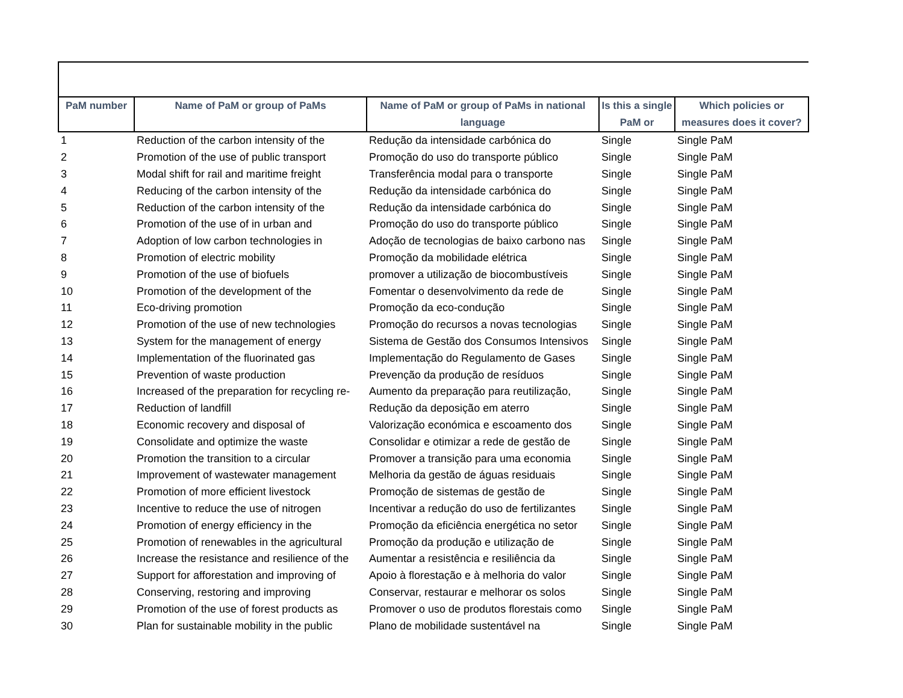| PaM number | Name of PaM or group of PaMs | Name of PaM or group of PaMs in national language | Is this a single PaM or | Which policies or measures does it cover? |
| --- | --- | --- | --- | --- |
| 1 | Reduction of the carbon intensity of the | Redução da intensidade carbónica do | Single | Single PaM |
| 2 | Promotion of the use of public transport | Promoção do uso do transporte público | Single | Single PaM |
| 3 | Modal shift for rail and maritime freight | Transferência modal para o transporte | Single | Single PaM |
| 4 | Reducing of the carbon intensity of the | Redução da intensidade carbónica do | Single | Single PaM |
| 5 | Reduction of the carbon intensity of the | Redução da intensidade carbónica do | Single | Single PaM |
| 6 | Promotion of the use of in urban and | Promoção do uso do transporte público | Single | Single PaM |
| 7 | Adoption of low carbon technologies in | Adoção de tecnologias de baixo carbono nas | Single | Single PaM |
| 8 | Promotion of electric mobility | Promoção da mobilidade elétrica | Single | Single PaM |
| 9 | Promotion of the use of biofuels | promover a utilização de biocombustíveis | Single | Single PaM |
| 10 | Promotion of the development of the | Fomentar o desenvolvimento da rede de | Single | Single PaM |
| 11 | Eco-driving promotion | Promoção da eco-condução | Single | Single PaM |
| 12 | Promotion of the use of new technologies | Promoção do recursos a novas tecnologias | Single | Single PaM |
| 13 | System for the management of energy | Sistema de Gestão dos Consumos Intensivos | Single | Single PaM |
| 14 | Implementation of the fluorinated gas | Implementação do Regulamento de Gases | Single | Single PaM |
| 15 | Prevention of waste production | Prevenção da produção de resíduos | Single | Single PaM |
| 16 | Increased of the preparation for recycling re- | Aumento da preparação para reutilização, | Single | Single PaM |
| 17 | Reduction of landfill | Redução da deposição em aterro | Single | Single PaM |
| 18 | Economic recovery and disposal of | Valorização económica e escoamento dos | Single | Single PaM |
| 19 | Consolidate and optimize the waste | Consolidar e otimizar a rede de gestão de | Single | Single PaM |
| 20 | Promotion the transition to a circular | Promover a transição para uma economia | Single | Single PaM |
| 21 | Improvement of wastewater management | Melhoria da gestão de águas residuais | Single | Single PaM |
| 22 | Promotion of more efficient livestock | Promoção de sistemas de gestão de | Single | Single PaM |
| 23 | Incentive to reduce the use of nitrogen | Incentivar a redução do uso de fertilizantes | Single | Single PaM |
| 24 | Promotion of energy efficiency in the | Promoção da eficiência energética no setor | Single | Single PaM |
| 25 | Promotion of renewables in the agricultural | Promoção da produção e utilização de | Single | Single PaM |
| 26 | Increase the resistance and resilience of the | Aumentar a resistência e resiliência da | Single | Single PaM |
| 27 | Support for afforestation and improving of | Apoio à florestação e à melhoria do valor | Single | Single PaM |
| 28 | Conserving, restoring and improving | Conservar, restaurar e melhorar os solos | Single | Single PaM |
| 29 | Promotion of the use of forest products as | Promover o uso de produtos florestais como | Single | Single PaM |
| 30 | Plan for sustainable mobility in the public | Plano de mobilidade sustentável na | Single | Single PaM |